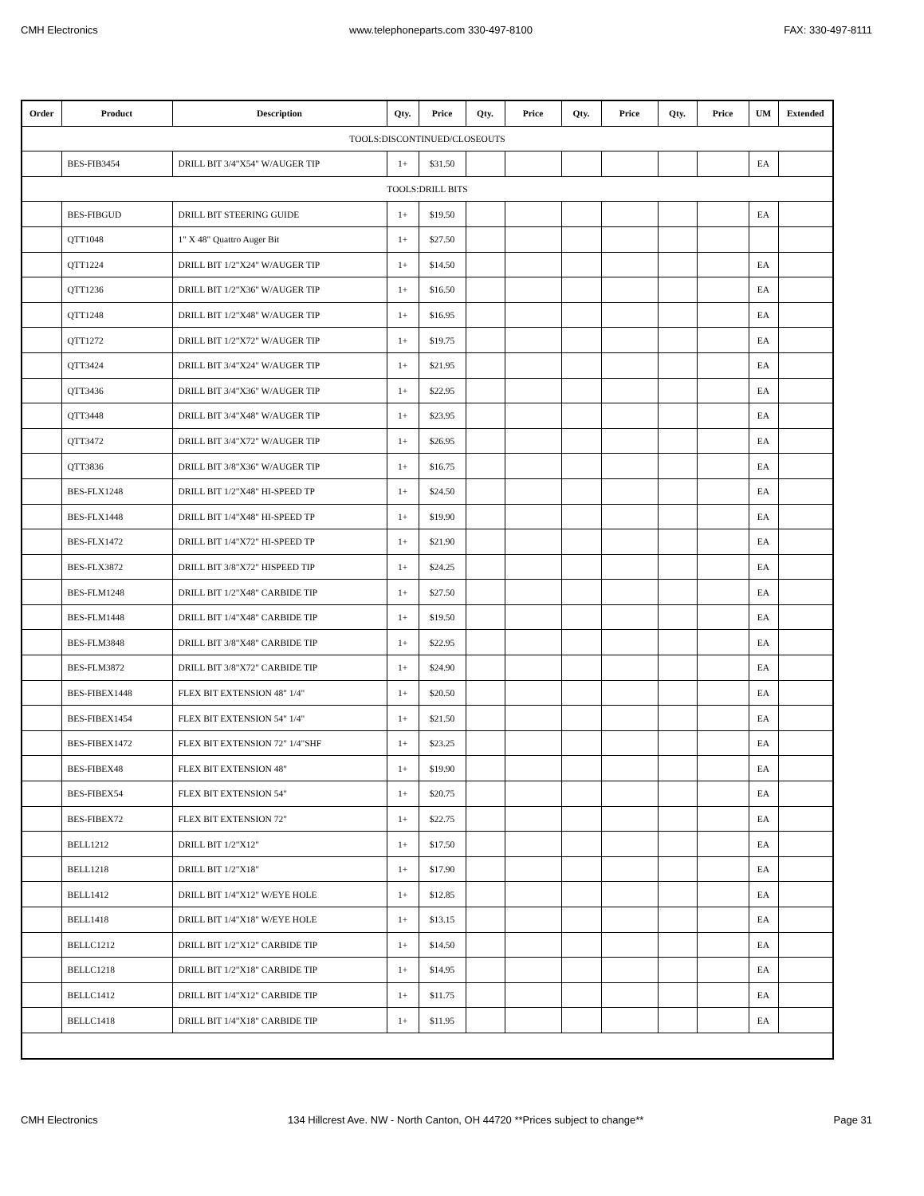CMH Electronics www.telephoneparts.com 330-497-8100 FAX: 330-497-8111
| Order | Product | Description | Qty. | Price | Qty. | Price | Qty. | Price | Qty. | Price | UM | Extended |
| --- | --- | --- | --- | --- | --- | --- | --- | --- | --- | --- | --- | --- |
| TOOLS:DISCONTINUED/CLOSEOUTS | | | | | | | | | | | | |
| | BES-FIB3454 | DRILL BIT 3/4"X54" W/AUGER TIP | 1+ | $31.50 | | | | | | | EA | |
| TOOLS:DRILL BITS | | | | | | | | | | | | |
| | BES-FIBGUD | DRILL BIT STEERING GUIDE | 1+ | $19.50 | | | | | | | EA | |
| | QTT1048 | 1" X 48" Quattro Auger Bit | 1+ | $27.50 | | | | | | | | |
| | QTT1224 | DRILL BIT 1/2"X24" W/AUGER TIP | 1+ | $14.50 | | | | | | | EA | |
| | QTT1236 | DRILL BIT 1/2"X36" W/AUGER TIP | 1+ | $16.50 | | | | | | | EA | |
| | QTT1248 | DRILL BIT 1/2"X48" W/AUGER TIP | 1+ | $16.95 | | | | | | | EA | |
| | QTT1272 | DRILL BIT 1/2"X72" W/AUGER TIP | 1+ | $19.75 | | | | | | | EA | |
| | QTT3424 | DRILL BIT 3/4"X24" W/AUGER TIP | 1+ | $21.95 | | | | | | | EA | |
| | QTT3436 | DRILL BIT 3/4"X36" W/AUGER TIP | 1+ | $22.95 | | | | | | | EA | |
| | QTT3448 | DRILL BIT 3/4"X48" W/AUGER TIP | 1+ | $23.95 | | | | | | | EA | |
| | QTT3472 | DRILL BIT 3/4"X72" W/AUGER TIP | 1+ | $26.95 | | | | | | | EA | |
| | QTT3836 | DRILL BIT 3/8"X36" W/AUGER TIP | 1+ | $16.75 | | | | | | | EA | |
| | BES-FLX1248 | DRILL BIT 1/2"X48" HI-SPEED TP | 1+ | $24.50 | | | | | | | EA | |
| | BES-FLX1448 | DRILL BIT 1/4"X48" HI-SPEED TP | 1+ | $19.90 | | | | | | | EA | |
| | BES-FLX1472 | DRILL BIT 1/4"X72" HI-SPEED TP | 1+ | $21.90 | | | | | | | EA | |
| | BES-FLX3872 | DRILL BIT 3/8"X72" HISPEED TIP | 1+ | $24.25 | | | | | | | EA | |
| | BES-FLM1248 | DRILL BIT 1/2"X48" CARBIDE TIP | 1+ | $27.50 | | | | | | | EA | |
| | BES-FLM1448 | DRILL BIT 1/4"X48" CARBIDE TIP | 1+ | $19.50 | | | | | | | EA | |
| | BES-FLM3848 | DRILL BIT 3/8"X48" CARBIDE TIP | 1+ | $22.95 | | | | | | | EA | |
| | BES-FLM3872 | DRILL BIT 3/8"X72" CARBIDE TIP | 1+ | $24.90 | | | | | | | EA | |
| | BES-FIBEX1448 | FLEX BIT EXTENSION 48" 1/4" | 1+ | $20.50 | | | | | | | EA | |
| | BES-FIBEX1454 | FLEX BIT EXTENSION 54" 1/4" | 1+ | $21.50 | | | | | | | EA | |
| | BES-FIBEX1472 | FLEX BIT EXTENSION 72" 1/4"SHF | 1+ | $23.25 | | | | | | | EA | |
| | BES-FIBEX48 | FLEX BIT EXTENSION 48" | 1+ | $19.90 | | | | | | | EA | |
| | BES-FIBEX54 | FLEX BIT EXTENSION 54" | 1+ | $20.75 | | | | | | | EA | |
| | BES-FIBEX72 | FLEX BIT EXTENSION 72" | 1+ | $22.75 | | | | | | | EA | |
| | BELL1212 | DRILL BIT 1/2"X12" | 1+ | $17.50 | | | | | | | EA | |
| | BELL1218 | DRILL BIT 1/2"X18" | 1+ | $17.90 | | | | | | | EA | |
| | BELL1412 | DRILL BIT 1/4"X12" W/EYE HOLE | 1+ | $12.85 | | | | | | | EA | |
| | BELL1418 | DRILL BIT 1/4"X18" W/EYE HOLE | 1+ | $13.15 | | | | | | | EA | |
| | BELLC1212 | DRILL BIT 1/2"X12" CARBIDE TIP | 1+ | $14.50 | | | | | | | EA | |
| | BELLC1218 | DRILL BIT 1/2"X18" CARBIDE TIP | 1+ | $14.95 | | | | | | | EA | |
| | BELLC1412 | DRILL BIT 1/4"X12" CARBIDE TIP | 1+ | $11.75 | | | | | | | EA | |
| | BELLC1418 | DRILL BIT 1/4"X18" CARBIDE TIP | 1+ | $11.95 | | | | | | | EA | |
CMH Electronics 134 Hillcrest Ave. NW - North Canton, OH 44720 **Prices subject to change** Page 31